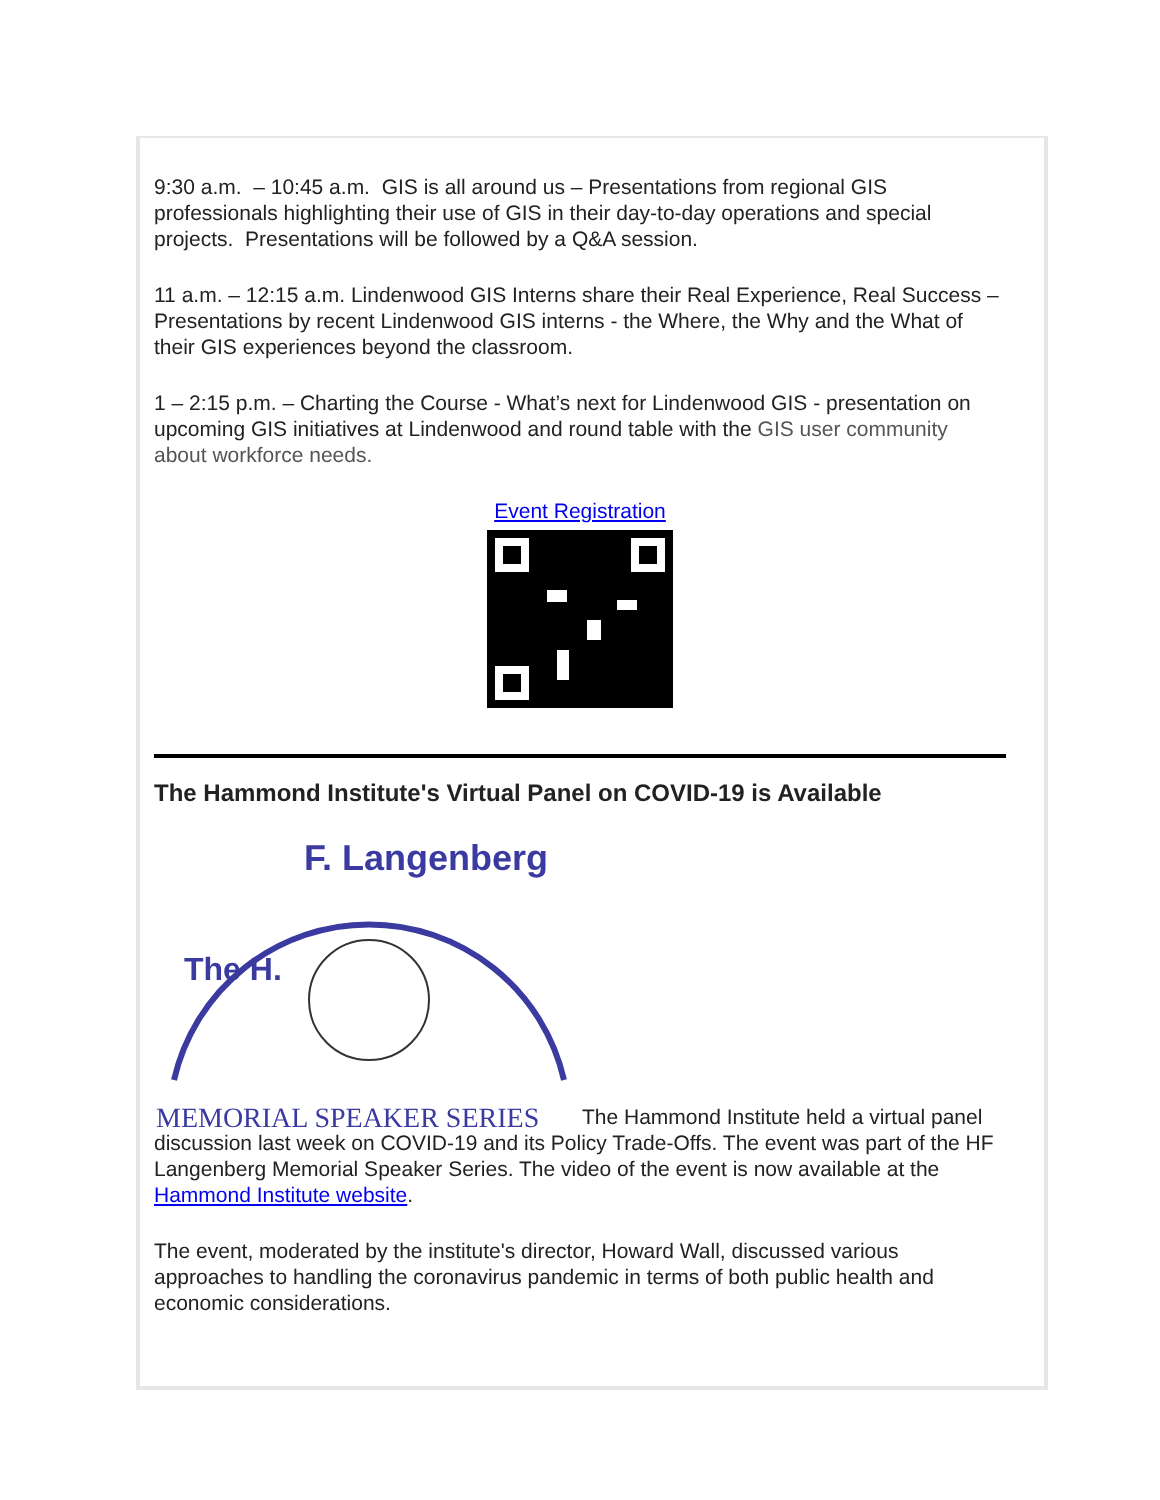9:30 a.m. – 10:45 a.m. GIS is all around us – Presentations from regional GIS professionals highlighting their use of GIS in their day-to-day operations and special projects. Presentations will be followed by a Q&A session.
11 a.m. – 12:15 a.m. Lindenwood GIS Interns share their Real Experience, Real Success – Presentations by recent Lindenwood GIS interns - the Where, the Why and the What of their GIS experiences beyond the classroom.
1 – 2:15 p.m. – Charting the Course - What’s next for Lindenwood GIS - presentation on upcoming GIS initiatives at Lindenwood and round table with the GIS user community about workforce needs.
Event Registration
The Hammond Institute's Virtual Panel on COVID-19 is Available
MEMORIAL SPEAKER SERIES
F. Langenberg
The H.
The Hammond Institute held a virtual panel discussion last week on COVID-19 and its Policy Trade-Offs. The event was part of the HF Langenberg Memorial Speaker Series. The video of the event is now available at the Hammond Institute website.
The event, moderated by the institute's director, Howard Wall, discussed various approaches to handling the coronavirus pandemic in terms of both public health and economic considerations.